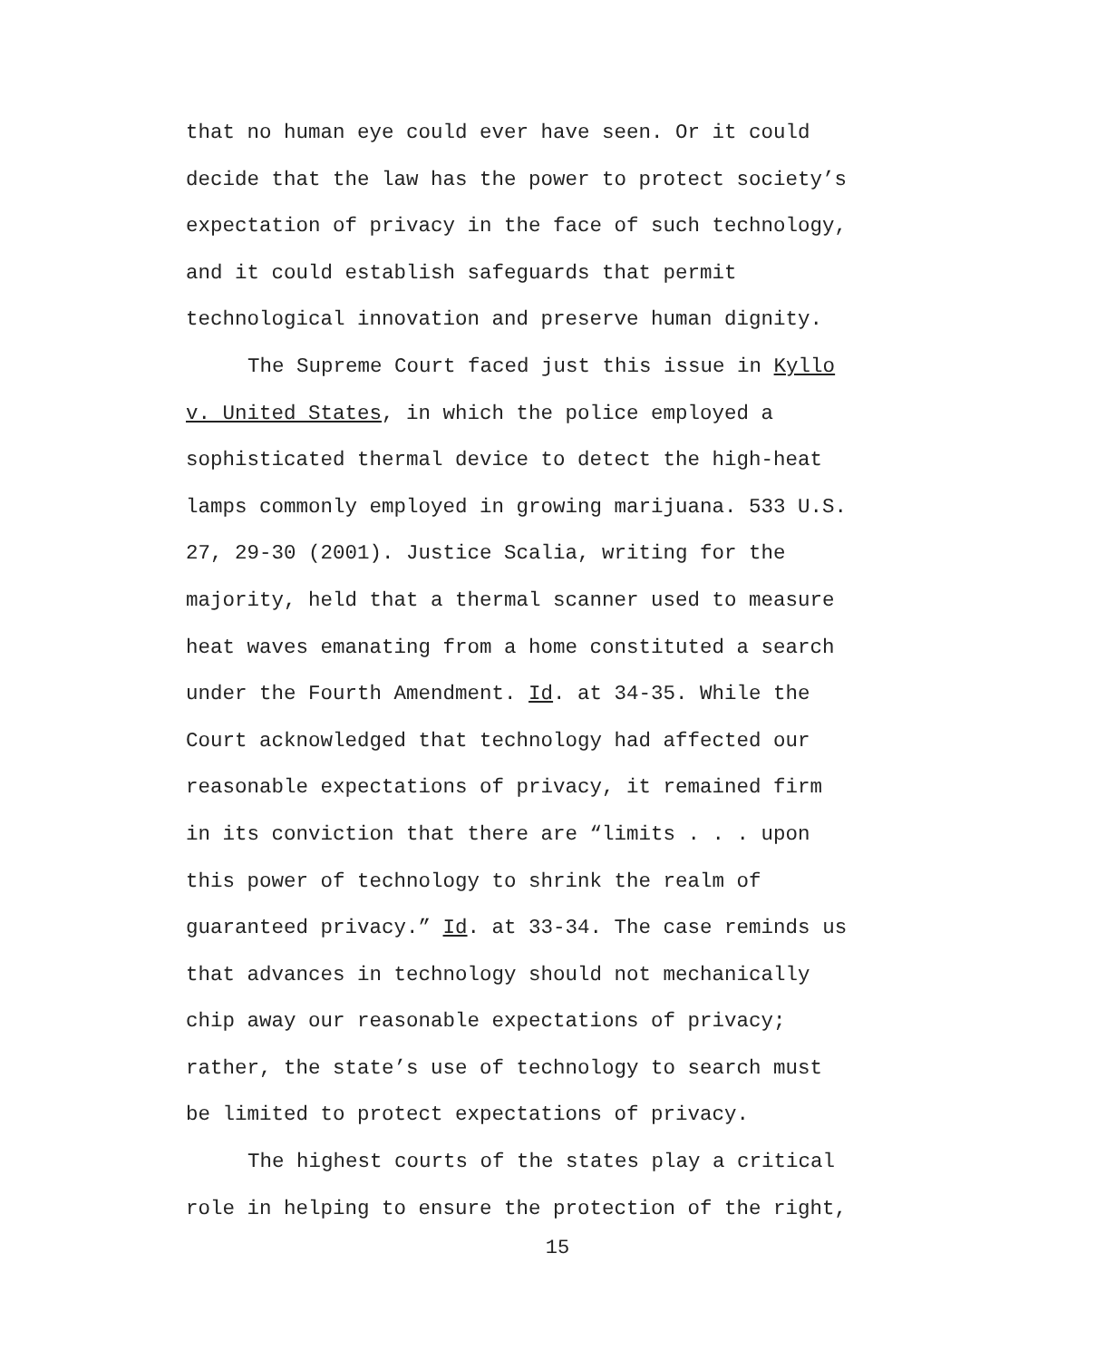that no human eye could ever have seen. Or it could
decide that the law has the power to protect society’s
expectation of privacy in the face of such technology,
and it could establish safeguards that permit
technological innovation and preserve human dignity.
The Supreme Court faced just this issue in Kyllo
v. United States, in which the police employed a
sophisticated thermal device to detect the high-heat
lamps commonly employed in growing marijuana. 533 U.S.
27, 29-30 (2001). Justice Scalia, writing for the
majority, held that a thermal scanner used to measure
heat waves emanating from a home constituted a search
under the Fourth Amendment. Id. at 34-35. While the
Court acknowledged that technology had affected our
reasonable expectations of privacy, it remained firm
in its conviction that there are “limits . . . upon
this power of technology to shrink the realm of
guaranteed privacy.” Id. at 33-34. The case reminds us
that advances in technology should not mechanically
chip away our reasonable expectations of privacy;
rather, the state’s use of technology to search must
be limited to protect expectations of privacy.
The highest courts of the states play a critical
role in helping to ensure the protection of the right,
15